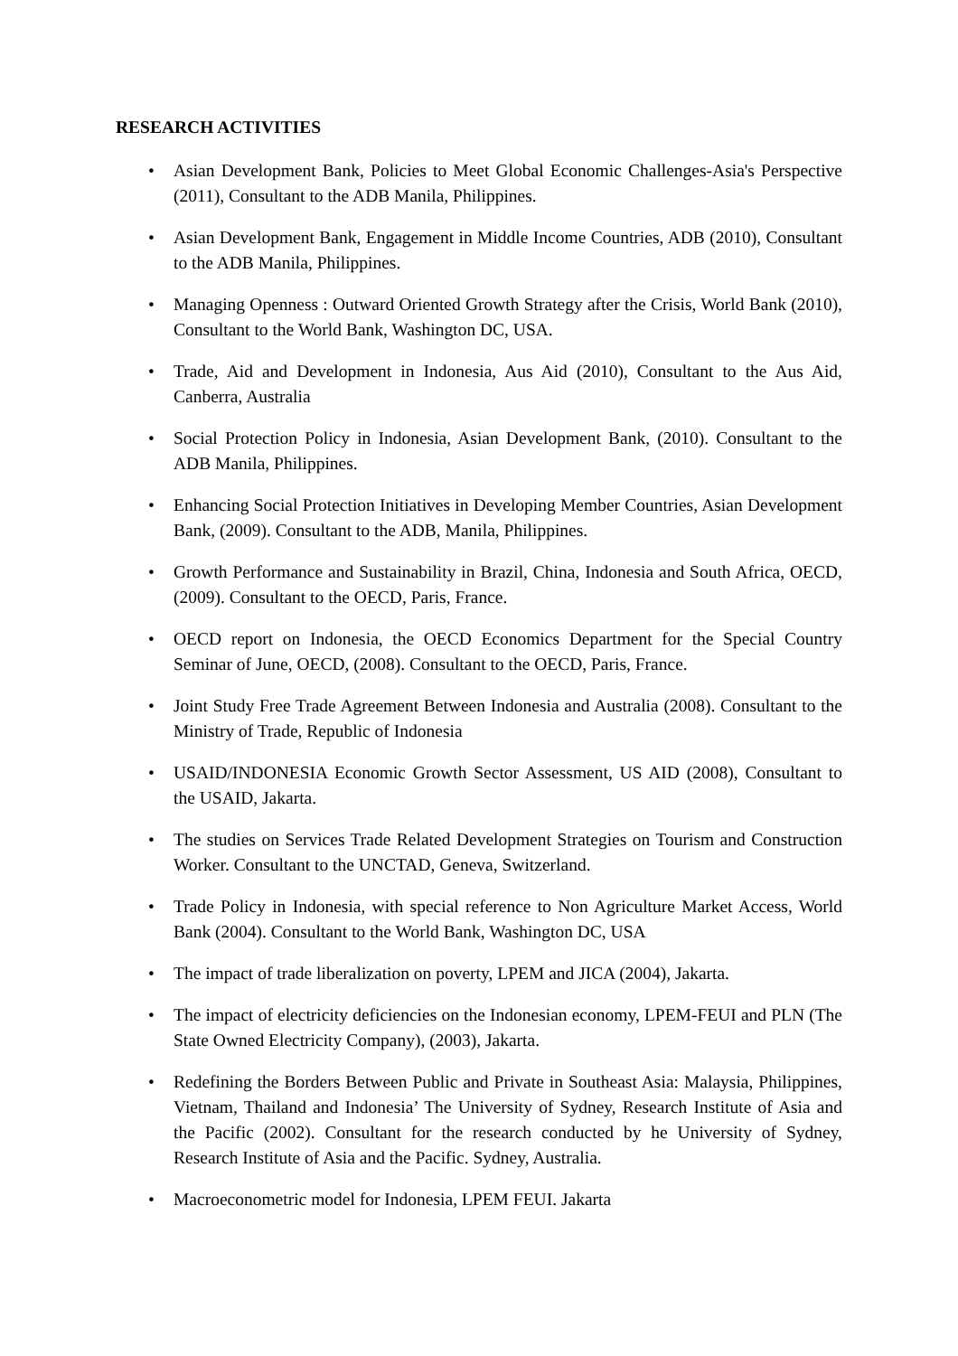RESEARCH ACTIVITIES
• Asian Development Bank, Policies to Meet Global Economic Challenges-Asia's Perspective (2011), Consultant to the ADB Manila, Philippines.
• Asian Development Bank, Engagement in Middle Income Countries, ADB (2010), Consultant to the ADB Manila, Philippines.
• Managing Openness : Outward Oriented Growth Strategy after the Crisis, World Bank (2010), Consultant to the World Bank, Washington DC, USA.
• Trade, Aid and Development in Indonesia, Aus Aid (2010), Consultant to the Aus Aid, Canberra, Australia
• Social Protection Policy in Indonesia, Asian Development Bank, (2010). Consultant to the ADB Manila, Philippines.
• Enhancing Social Protection Initiatives in Developing Member Countries, Asian Development Bank, (2009). Consultant to the ADB, Manila, Philippines.
• Growth Performance and Sustainability in Brazil, China, Indonesia and South Africa, OECD, (2009). Consultant to the OECD, Paris, France.
• OECD report on Indonesia, the OECD Economics Department for the Special Country Seminar of June, OECD, (2008). Consultant to the OECD, Paris, France.
• Joint Study Free Trade Agreement Between Indonesia and Australia (2008). Consultant to the Ministry of Trade, Republic of Indonesia
• USAID/INDONESIA Economic Growth Sector Assessment, US AID (2008), Consultant to the USAID, Jakarta.
• The studies on Services Trade Related Development Strategies on Tourism and Construction Worker. Consultant to the UNCTAD, Geneva, Switzerland.
• Trade Policy in Indonesia, with special reference to Non Agriculture Market Access, World Bank (2004). Consultant to the World Bank, Washington DC, USA
• The impact of trade liberalization on poverty, LPEM and JICA (2004), Jakarta.
• The impact of electricity deficiencies on the Indonesian economy, LPEM-FEUI and PLN (The State Owned Electricity Company), (2003), Jakarta.
• Redefining the Borders Between Public and Private in Southeast Asia: Malaysia, Philippines, Vietnam, Thailand and Indonesia’ The University of Sydney, Research Institute of Asia and the Pacific (2002). Consultant for the research conducted by he University of Sydney, Research Institute of Asia and the Pacific. Sydney, Australia.
• Macroeconometric model for Indonesia, LPEM FEUI. Jakarta